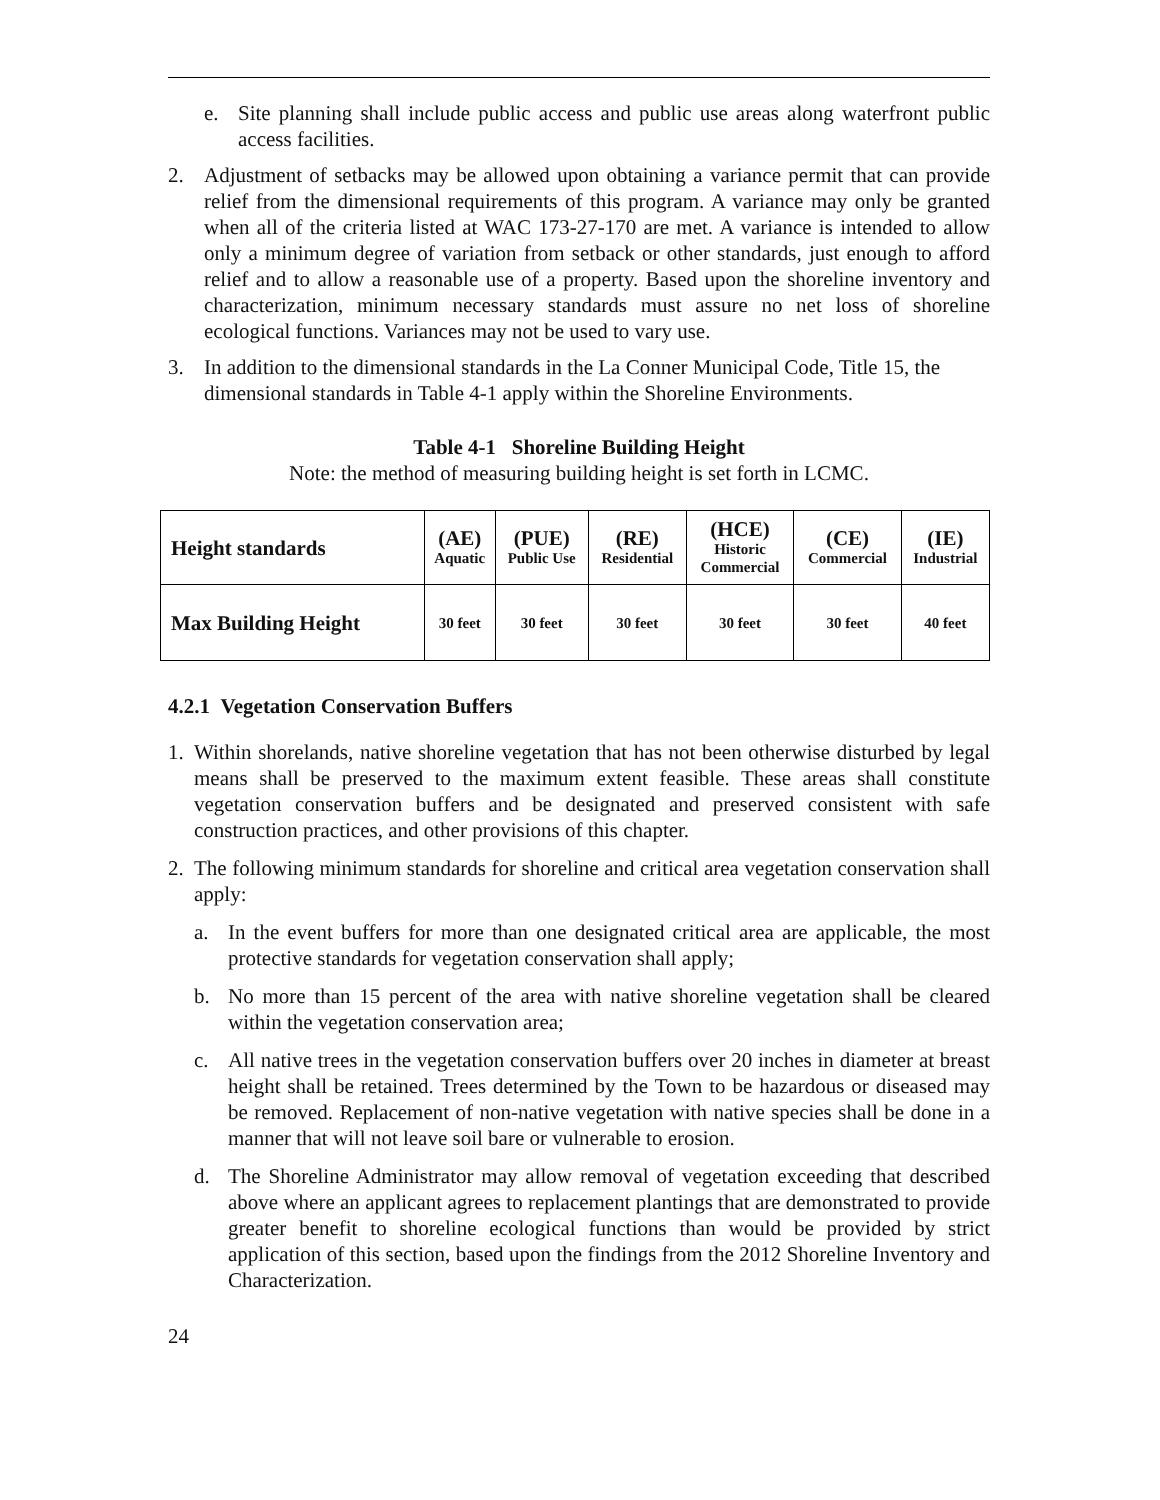e. Site planning shall include public access and public use areas along waterfront public access facilities.
2. Adjustment of setbacks may be allowed upon obtaining a variance permit that can provide relief from the dimensional requirements of this program. A variance may only be granted when all of the criteria listed at WAC 173-27-170 are met. A variance is intended to allow only a minimum degree of variation from setback or other standards, just enough to afford relief and to allow a reasonable use of a property. Based upon the shoreline inventory and characterization, minimum necessary standards must assure no net loss of shoreline ecological functions. Variances may not be used to vary use.
3. In addition to the dimensional standards in the La Conner Municipal Code, Title 15, the dimensional standards in Table 4-1 apply within the Shoreline Environments.
Table 4-1 Shoreline Building Height
Note: the method of measuring building height is set forth in LCMC.
| Height standards | (AE) Aquatic | (PUE) Public Use | (RE) Residential | (HCE) Historic Commercial | (CE) Commercial | (IE) Industrial |
| --- | --- | --- | --- | --- | --- | --- |
| Max Building Height | 30 feet | 30 feet | 30 feet | 30 feet | 30 feet | 40 feet |
4.2.1 Vegetation Conservation Buffers
1. Within shorelands, native shoreline vegetation that has not been otherwise disturbed by legal means shall be preserved to the maximum extent feasible. These areas shall constitute vegetation conservation buffers and be designated and preserved consistent with safe construction practices, and other provisions of this chapter.
2. The following minimum standards for shoreline and critical area vegetation conservation shall apply:
a. In the event buffers for more than one designated critical area are applicable, the most protective standards for vegetation conservation shall apply;
b. No more than 15 percent of the area with native shoreline vegetation shall be cleared within the vegetation conservation area;
c. All native trees in the vegetation conservation buffers over 20 inches in diameter at breast height shall be retained. Trees determined by the Town to be hazardous or diseased may be removed. Replacement of non-native vegetation with native species shall be done in a manner that will not leave soil bare or vulnerable to erosion.
d. The Shoreline Administrator may allow removal of vegetation exceeding that described above where an applicant agrees to replacement plantings that are demonstrated to provide greater benefit to shoreline ecological functions than would be provided by strict application of this section, based upon the findings from the 2012 Shoreline Inventory and Characterization.
24